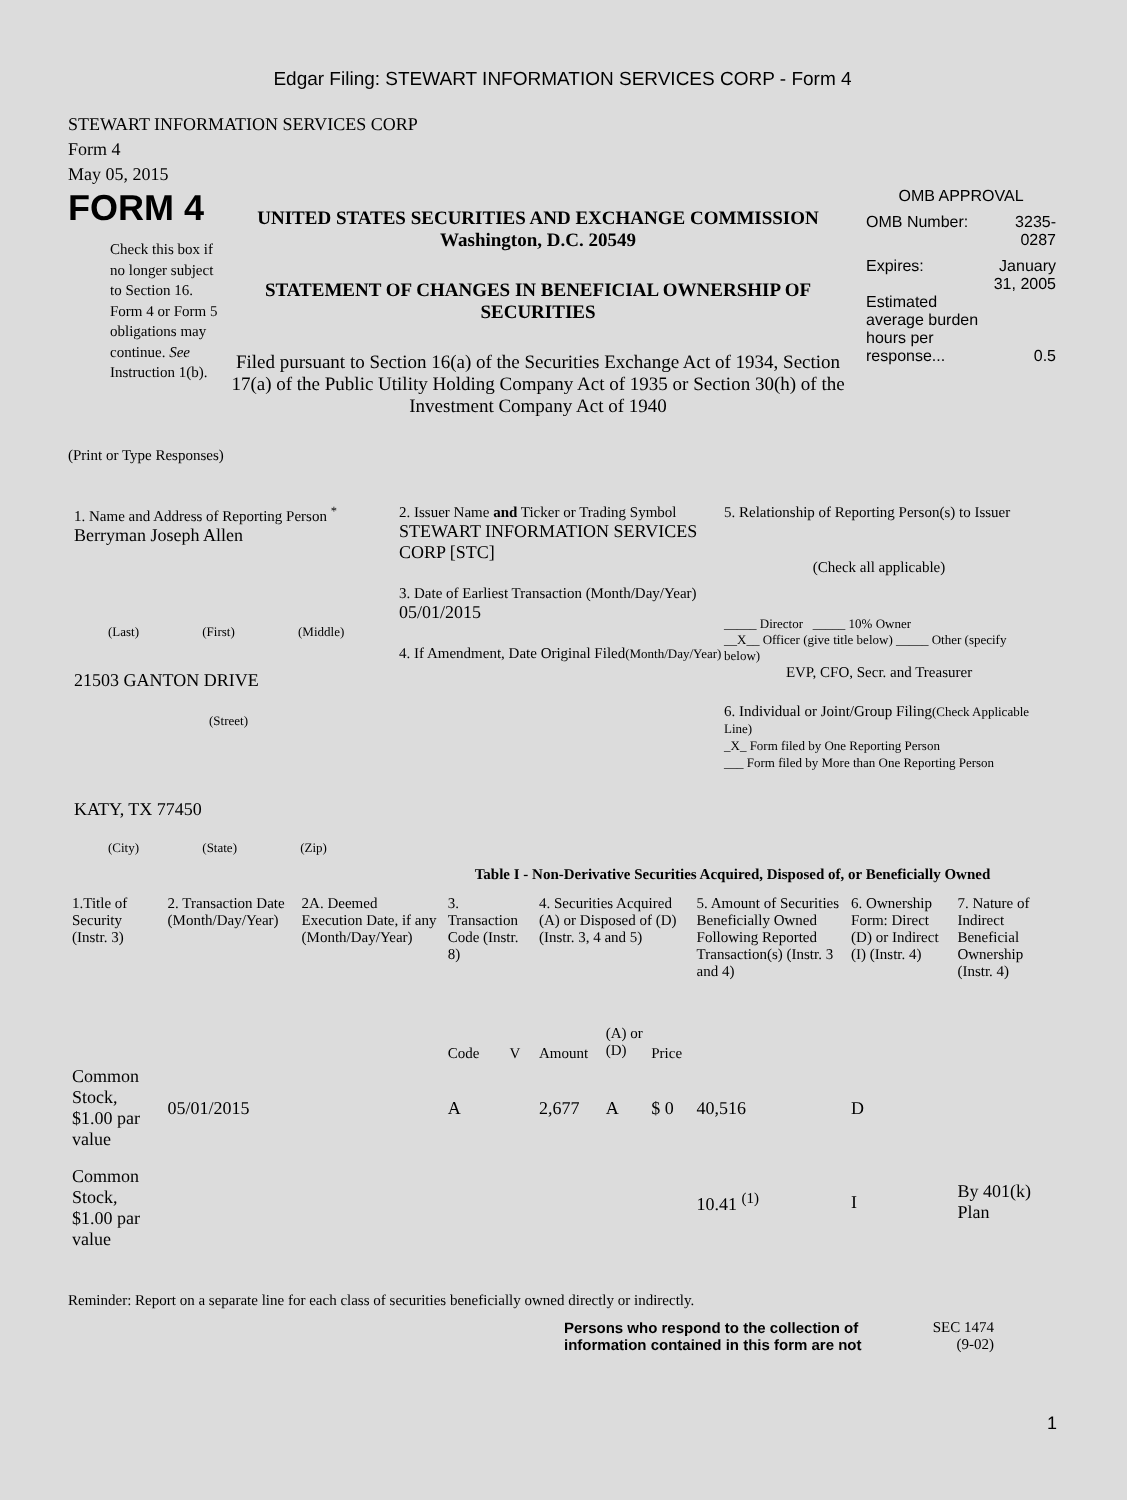Edgar Filing: STEWART INFORMATION SERVICES CORP - Form 4
STEWART INFORMATION SERVICES CORP
Form 4
May 05, 2015
FORM 4
Check this box if no longer subject to Section 16. Form 4 or Form 5 obligations may continue. See Instruction 1(b).
UNITED STATES SECURITIES AND EXCHANGE COMMISSION
Washington, D.C. 20549
STATEMENT OF CHANGES IN BENEFICIAL OWNERSHIP OF SECURITIES
Filed pursuant to Section 16(a) of the Securities Exchange Act of 1934, Section 17(a) of the Public Utility Holding Company Act of 1935 or Section 30(h) of the Investment Company Act of 1940
OMB APPROVAL
| OMB Number: | 3235-0287 |
| Expires: | January 31, 2005 |
| Estimated average burden hours per response... | 0.5 |
(Print or Type Responses)
1. Name and Address of Reporting Person <sup>*</sup>
Berryman Joseph Allen
(Last) (First) (Middle)
21503 GANTON DRIVE
(Street)
KATY, TX 77450
(City) (State) (Zip)
2. Issuer Name and Ticker or Trading Symbol
STEWART INFORMATION SERVICES CORP [STC]
3. Date of Earliest Transaction (Month/Day/Year)
05/01/2015
4. If Amendment, Date Original Filed(Month/Day/Year)
5. Relationship of Reporting Person(s) to Issuer
(Check all applicable)
_____ Director _____ 10% Owner
__X__ Officer (give title below) _____ Other (specify below)
EVP, CFO, Secr. and Treasurer
6. Individual or Joint/Group Filing(Check Applicable Line)
_X_ Form filed by One Reporting Person
___ Form filed by More than One Reporting Person
Table I - Non-Derivative Securities Acquired, Disposed of, or Beneficially Owned
| 1.Title of Security (Instr. 3) | 2. Transaction Date (Month/Day/Year) | 2A. Deemed Execution Date, if any (Month/Day/Year) | 3. Transaction Code (Instr. 8) | | 4. Securities Acquired (A) or Disposed of (D) (Instr. 3, 4 and 5) | | | 5. Amount of Securities Beneficially Owned Following Reported Transaction(s) (Instr. 3 and 4) | 6. Ownership Form: Direct (D) or Indirect (I) (Instr. 4) | 7. Nature of Indirect Beneficial Ownership (Instr. 4) |
| --- | --- | --- | --- | --- | --- | --- | --- | --- | --- | --- |
| | | | Code | V | Amount | (A) or (D) | Price | | | |
| Common Stock, $1.00 par value | 05/01/2015 | | A | | 2,677 | A | $ 0 | 40,516 | D | |
| Common Stock, $1.00 par value | | | | | | | | 10.41 <sup>(1)</sup> | I | By 401(k) Plan |
Reminder: Report on a separate line for each class of securities beneficially owned directly or indirectly.
Persons who respond to the collection of information contained in this form are not
SEC 1474
(9-02)
1